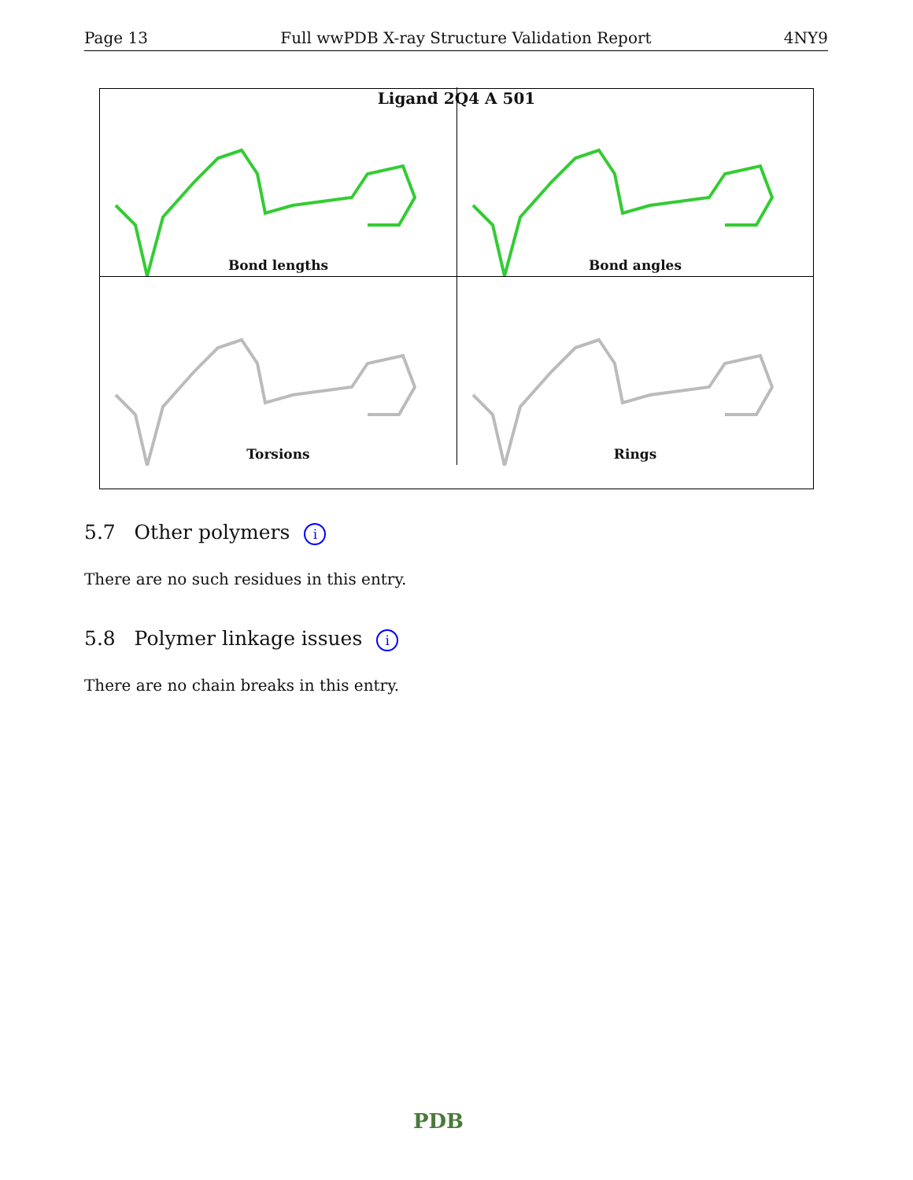Page 13 Full wwPDB X-ray Structure Validation Report 4NY9
Ligand 2Q4 A 501
Bond lengths
Bond angles
Torsions
Rings
5.7 Other polymers i
There are no such residues in this entry.
5.8 Polymer linkage issues i
There are no chain breaks in this entry.
PDB